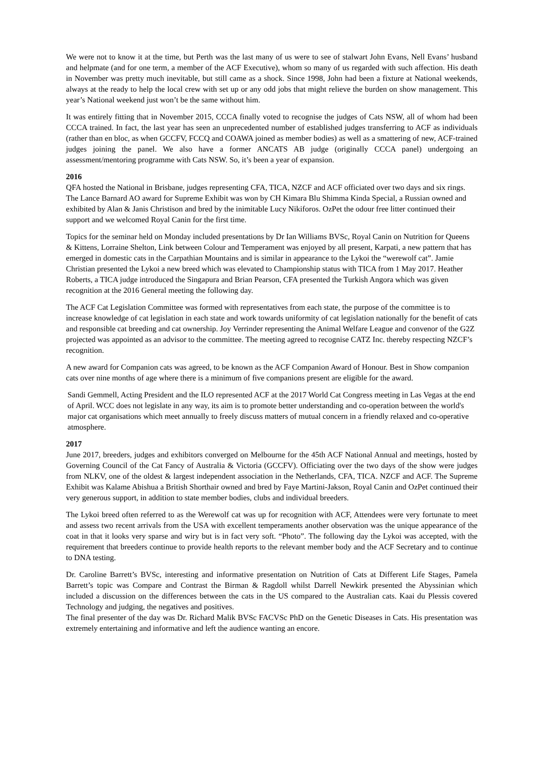We were not to know it at the time, but Perth was the last many of us were to see of stalwart John Evans, Nell Evans’ husband and helpmate (and for one term, a member of the ACF Executive), whom so many of us regarded with such affection. His death in November was pretty much inevitable, but still came as a shock. Since 1998, John had been a fixture at National weekends, always at the ready to help the local crew with set up or any odd jobs that might relieve the burden on show management. This year’s National weekend just won’t be the same without him.
It was entirely fitting that in November 2015, CCCA finally voted to recognise the judges of Cats NSW, all of whom had been CCCA trained. In fact, the last year has seen an unprecedented number of established judges transferring to ACF as individuals (rather than en bloc, as when GCCFV, FCCQ and COAWA joined as member bodies) as well as a smattering of new, ACF-trained judges joining the panel. We also have a former ANCATS AB judge (originally CCCA panel) undergoing an assessment/mentoring programme with Cats NSW. So, it’s been a year of expansion.
2016
QFA hosted the National in Brisbane, judges representing CFA, TICA, NZCF and ACF officiated over two days and six rings. The Lance Barnard AO award for Supreme Exhibit was won by CH Kimara Blu Shimma Kinda Special, a Russian owned and exhibited by Alan & Janis Christison and bred by the inimitable Lucy Nikiforos. OzPet the odour free litter continued their support and we welcomed Royal Canin for the first time.
Topics for the seminar held on Monday included presentations by Dr Ian Williams BVSc, Royal Canin on Nutrition for Queens & Kittens, Lorraine Shelton, Link between Colour and Temperament was enjoyed by all present, Karpati, a new pattern that has emerged in domestic cats in the Carpathian Mountains and is similar in appearance to the Lykoi the “werewolf cat”. Jamie Christian presented the Lykoi a new breed which was elevated to Championship status with TICA from 1 May 2017. Heather Roberts, a TICA judge introduced the Singapura and Brian Pearson, CFA presented the Turkish Angora which was given recognition at the 2016 General meeting the following day.
The ACF Cat Legislation Committee was formed with representatives from each state, the purpose of the committee is to increase knowledge of cat legislation in each state and work towards uniformity of cat legislation nationally for the benefit of cats and responsible cat breeding and cat ownership. Joy Verrinder representing the Animal Welfare League and convenor of the G2Z projected was appointed as an advisor to the committee. The meeting agreed to recognise CATZ Inc. thereby respecting NZCF’s recognition.
A new award for Companion cats was agreed, to be known as the ACF Companion Award of Honour. Best in Show companion cats over nine months of age where there is a minimum of five companions present are eligible for the award.
Sandi Gemmell, Acting President and the ILO represented ACF at the 2017 World Cat Congress meeting in Las Vegas at the end of April. WCC does not legislate in any way, its aim is to promote better understanding and co-operation between the world's major cat organisations which meet annually to freely discuss matters of mutual concern in a friendly relaxed and co-operative atmosphere.
2017
June 2017, breeders, judges and exhibitors converged on Melbourne for the 45th ACF National Annual and meetings, hosted by Governing Council of the Cat Fancy of Australia & Victoria (GCCFV). Officiating over the two days of the show were judges from NLKV, one of the oldest & largest independent association in the Netherlands, CFA, TICA. NZCF and ACF. The Supreme Exhibit was Kalame Abishua a British Shorthair owned and bred by Faye Martini-Jakson, Royal Canin and OzPet continued their very generous support, in addition to state member bodies, clubs and individual breeders.
The Lykoi breed often referred to as the Werewolf cat was up for recognition with ACF, Attendees were very fortunate to meet and assess two recent arrivals from the USA with excellent temperaments another observation was the unique appearance of the coat in that it looks very sparse and wiry but is in fact very soft. “Photo”. The following day the Lykoi was accepted, with the requirement that breeders continue to provide health reports to the relevant member body and the ACF Secretary and to continue to DNA testing.
Dr. Caroline Barrett’s BVSc, interesting and informative presentation on Nutrition of Cats at Different Life Stages, Pamela Barrett’s topic was Compare and Contrast the Birman & Ragdoll whilst Darrell Newkirk presented the Abyssinian which included a discussion on the differences between the cats in the US compared to the Australian cats. Kaai du Plessis covered Technology and judging, the negatives and positives.
The final presenter of the day was Dr. Richard Malik BVSc FACVSc PhD on the Genetic Diseases in Cats. His presentation was extremely entertaining and informative and left the audience wanting an encore.